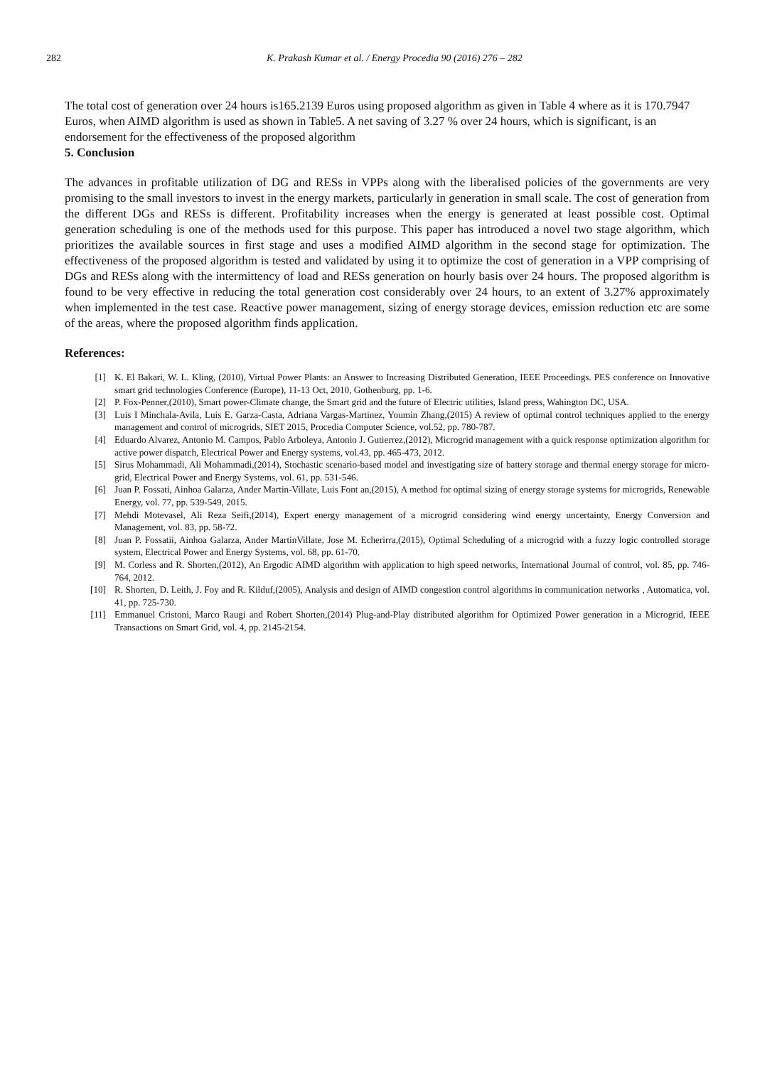282 K. Prakash Kumar et al. / Energy Procedia 90 (2016) 276 – 282
The total cost of generation over 24 hours is165.2139 Euros using proposed algorithm as given in Table 4 where as it is 170.7947 Euros, when AIMD algorithm is used as shown in Table5. A net saving of 3.27 % over 24 hours, which is significant, is an endorsement for the effectiveness of the proposed algorithm
5. Conclusion
The advances in profitable utilization of DG and RESs in VPPs along with the liberalised policies of the governments are very promising to the small investors to invest in the energy markets, particularly in generation in small scale. The cost of generation from the different DGs and RESs is different. Profitability increases when the energy is generated at least possible cost. Optimal generation scheduling is one of the methods used for this purpose. This paper has introduced a novel two stage algorithm, which prioritizes the available sources in first stage and uses a modified AIMD algorithm in the second stage for optimization. The effectiveness of the proposed algorithm is tested and validated by using it to optimize the cost of generation in a VPP comprising of DGs and RESs along with the intermittency of load and RESs generation on hourly basis over 24 hours. The proposed algorithm is found to be very effective in reducing the total generation cost considerably over 24 hours, to an extent of 3.27% approximately when implemented in the test case. Reactive power management, sizing of energy storage devices, emission reduction etc are some of the areas, where the proposed algorithm finds application.
References:
[1] K. El Bakari, W. L. Kling, (2010), Virtual Power Plants: an Answer to Increasing Distributed Generation, IEEE Proceedings. PES conference on Innovative smart grid technologies Conference (Europe), 11-13 Oct, 2010, Gothenburg, pp. 1-6.
[2] P. Fox-Penner,(2010), Smart power-Climate change, the Smart grid and the future of Electric utilities, Island press, Wahington DC, USA.
[3] Luis I Minchala-Avila, Luis E. Garza-Casta, Adriana Vargas-Martinez, Youmin Zhang,(2015) A review of optimal control techniques applied to the energy management and control of microgrids, SIET 2015, Procedia Computer Science, vol.52, pp. 780-787.
[4] Eduardo Alvarez, Antonio M. Campos, Pablo Arboleya, Antonio J. Gutierrez,(2012), Microgrid management with a quick response optimization algorithm for active power dispatch, Electrical Power and Energy systems, vol.43, pp. 465-473, 2012.
[5] Sirus Mohammadi, Ali Mohammadi,(2014), Stochastic scenario-based model and investigating size of battery storage and thermal energy storage for micro-grid, Electrical Power and Energy Systems, vol. 61, pp. 531-546.
[6] Juan P. Fossati, Ainhoa Galarza, Ander Martin-Villate, Luis Font an,(2015), A method for optimal sizing of energy storage systems for microgrids, Renewable Energy, vol. 77, pp. 539-549, 2015.
[7] Mehdi Motevasel, Ali Reza Seifi,(2014), Expert energy management of a microgrid considering wind energy uncertainty, Energy Conversion and Management, vol. 83, pp. 58-72.
[8] Juan P. Fossatii, Ainhoa Galarza, Ander MartinVillate, Jose M. Echerirra,(2015), Optimal Scheduling of a microgrid with a fuzzy logic controlled storage system, Electrical Power and Energy Systems, vol. 68, pp. 61-70.
[9] M. Corless and R. Shorten,(2012), An Ergodic AIMD algorithm with application to high speed networks, International Journal of control, vol. 85, pp. 746-764, 2012.
[10] R. Shorten, D. Leith, J. Foy and R. Kilduf,(2005), Analysis and design of AIMD congestion control algorithms in communication networks , Automatica, vol. 41, pp. 725-730.
[11] Emmanuel Cristoni, Marco Raugi and Robert Shorten,(2014) Plug-and-Play distributed algorithm for Optimized Power generation in a Microgrid, IEEE Transactions on Smart Grid, vol. 4, pp. 2145-2154.